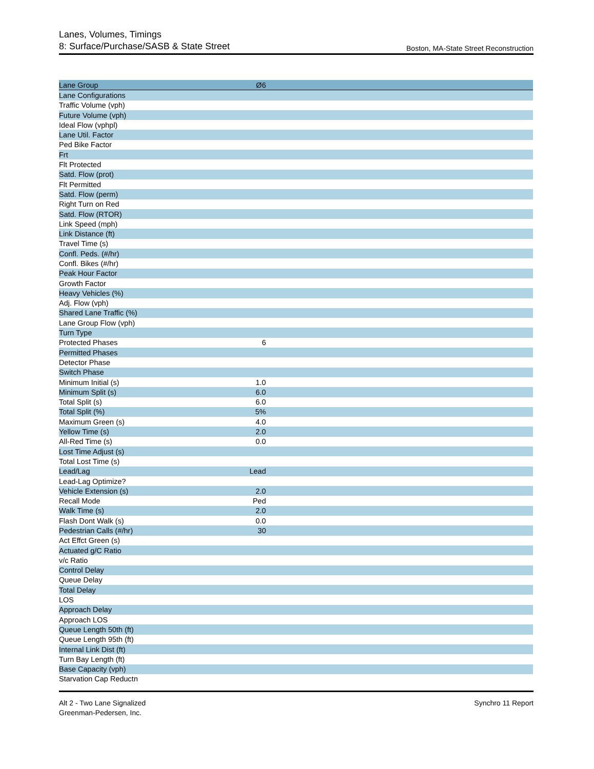Lanes, Volumes, Timings
8: Surface/Purchase/SASB & State Street
Boston, MA-State Street Reconstruction
| Lane Group | Ø6 | |
| --- | --- | --- |
| Lane Configurations | | |
| Traffic Volume (vph) | | |
| Future Volume (vph) | | |
| Ideal Flow (vphpl) | | |
| Lane Util. Factor | | |
| Ped Bike Factor | | |
| Frt | | |
| Flt Protected | | |
| Satd. Flow (prot) | | |
| Flt Permitted | | |
| Satd. Flow (perm) | | |
| Right Turn on Red | | |
| Satd. Flow (RTOR) | | |
| Link Speed (mph) | | |
| Link Distance (ft) | | |
| Travel Time (s) | | |
| Confl. Peds. (#/hr) | | |
| Confl. Bikes (#/hr) | | |
| Peak Hour Factor | | |
| Growth Factor | | |
| Heavy Vehicles (%) | | |
| Adj. Flow (vph) | | |
| Shared Lane Traffic (%) | | |
| Lane Group Flow (vph) | | |
| Turn Type | | |
| Protected Phases | 6 | |
| Permitted Phases | | |
| Detector Phase | | |
| Switch Phase | | |
| Minimum Initial (s) | 1.0 | |
| Minimum Split (s) | 6.0 | |
| Total Split (s) | 6.0 | |
| Total Split (%) | 5% | |
| Maximum Green (s) | 4.0 | |
| Yellow Time (s) | 2.0 | |
| All-Red Time (s) | 0.0 | |
| Lost Time Adjust (s) | | |
| Total Lost Time (s) | | |
| Lead/Lag | Lead | |
| Lead-Lag Optimize? | | |
| Vehicle Extension (s) | 2.0 | |
| Recall Mode | Ped | |
| Walk Time (s) | 2.0 | |
| Flash Dont Walk (s) | 0.0 | |
| Pedestrian Calls (#/hr) | 30 | |
| Act Effct Green (s) | | |
| Actuated g/C Ratio | | |
| v/c Ratio | | |
| Control Delay | | |
| Queue Delay | | |
| Total Delay | | |
| LOS | | |
| Approach Delay | | |
| Approach LOS | | |
| Queue Length 50th (ft) | | |
| Queue Length 95th (ft) | | |
| Internal Link Dist (ft) | | |
| Turn Bay Length (ft) | | |
| Base Capacity (vph) | | |
| Starvation Cap Reductn | | |
Alt 2 - Two Lane Signalized
Greenman-Pedersen, Inc.
Synchro 11 Report